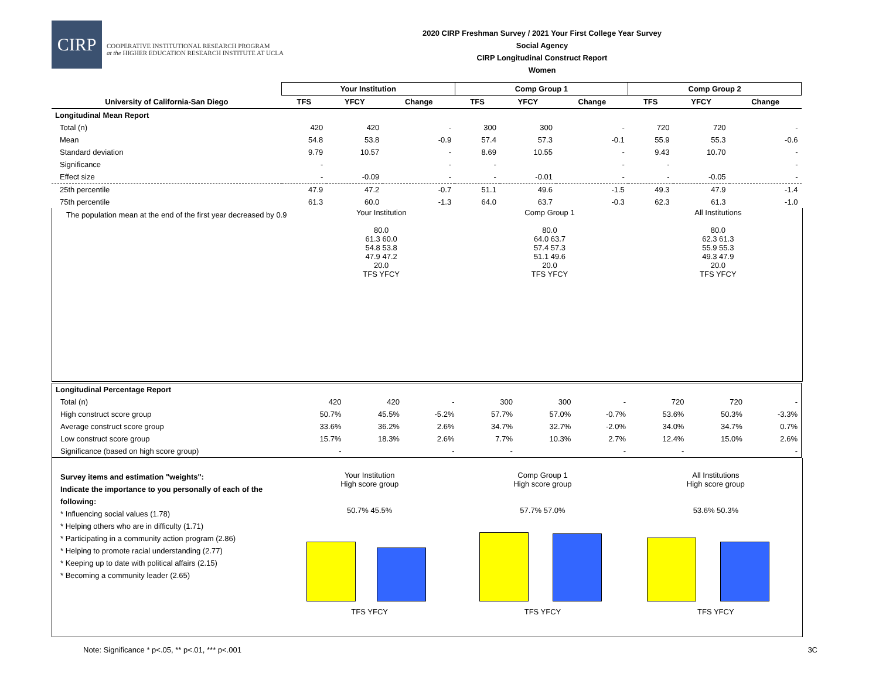CIRP
COOPERATIVE INSTITUTIONAL RESEARCH PROGRAM
at the HIGHER EDUCATION RESEARCH INSTITUTE AT UCLA
2020 CIRP Freshman Survey / 2021 Your First College Year Survey
Social Agency
CIRP Longitudinal Construct Report
Women
| | Your Institution | | | Comp Group 1 | | | Comp Group 2 | | |
| --- | --- | --- | --- | --- | --- | --- | --- | --- | --- |
| University of California-San Diego | TFS | YFCY | Change | TFS | YFCY | Change | TFS | YFCY | Change |
| Longitudinal Mean Report | | | | | | | | | |
| Total (n) | 420 | 420 | - | 300 | 300 | - | 720 | 720 | - |
| Mean | 54.8 | 53.8 | -0.9 | 57.4 | 57.3 | -0.1 | 55.9 | 55.3 | -0.6 |
| Standard deviation | 9.79 | 10.57 | - | 8.69 | 10.55 | - | 9.43 | 10.70 | - |
| Significance | - | | - | - | | - | - | | - |
| Effect size | - | -0.09 | - | - | -0.01 | - | - | -0.05 | - |
| 25th percentile | 47.9 | 47.2 | -0.7 | 51.1 | 49.6 | -1.5 | 49.3 | 47.9 | -1.4 |
| 75th percentile | 61.3 | 60.0 | -1.3 | 64.0 | 63.7 | -0.3 | 62.3 | 61.3 | -1.0 |
The population mean at the end of the first year decreased by 0.9
Your Institution
80.0
61.3 60.0
54.8 53.8
47.9 47.2
20.0
TFS YFCY
Comp Group 1
80.0
64.0 63.7
57.4 57.3
51.1 49.6
20.0
TFS YFCY
All Institutions
80.0
62.3 61.3
55.9 55.3
49.3 47.9
20.0
TFS YFCY
| Longitudinal Percentage Report | | | | | | | | | |
| Total (n) | 420 | 420 | - | 300 | 300 | - | 720 | 720 | - |
| High construct score group | 50.7% | 45.5% | -5.2% | 57.7% | 57.0% | -0.7% | 53.6% | 50.3% | -3.3% |
| Average construct score group | 33.6% | 36.2% | 2.6% | 34.7% | 32.7% | -2.0% | 34.0% | 34.7% | 0.7% |
| Low construct score group | 15.7% | 18.3% | 2.6% | 7.7% | 10.3% | 2.7% | 12.4% | 15.0% | 2.6% |
| Significance (based on high score group) | - | | - | - | | - | - | | - |
Survey items and estimation "weights":
Indicate the importance to you personally of each of the following:
* Influencing social values (1.78)
* Helping others who are in difficulty (1.71)
* Participating in a community action program (2.86)
* Helping to promote racial understanding (2.77)
* Keeping up to date with political affairs (2.15)
* Becoming a community leader (2.65)
Your Institution
High score group
50.7% 45.5%
TFS YFCY
Comp Group 1
High score group
57.7% 57.0%
TFS YFCY
All Institutions
High score group
53.6% 50.3%
TFS YFCY
Note: Significance * p<.05, ** p<.01, *** p<.001 3C